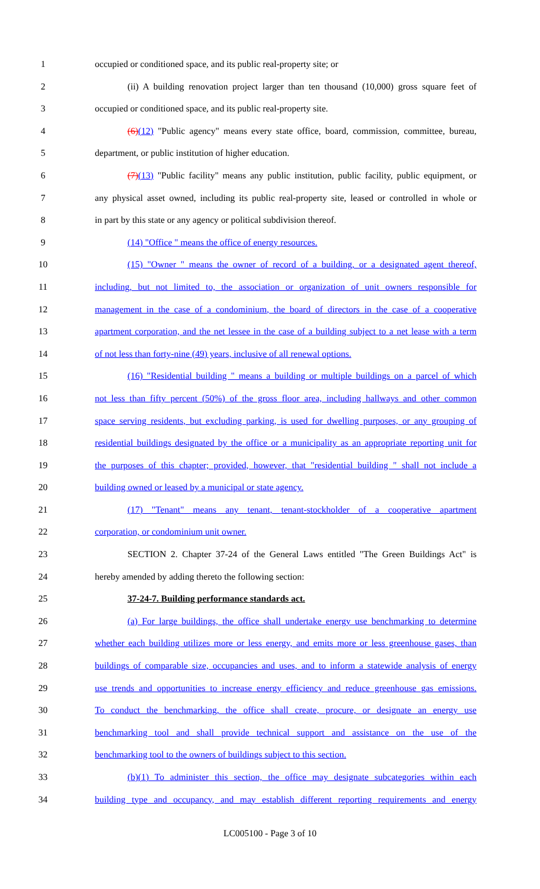1 occupied or conditioned space, and its public real-property site; or
2 (ii) A building renovation project larger than ten thousand (10,000) gross square feet of
3 occupied or conditioned space, and its public real-property site.
4 (6)(12) "Public agency" means every state office, board, commission, committee, bureau,
5 department, or public institution of higher education.
6 (7)(13) "Public facility" means any public institution, public facility, public equipment, or
7 any physical asset owned, including its public real-property site, leased or controlled in whole or
8 in part by this state or any agency or political subdivision thereof.
9 (14) "Office " means the office of energy resources.
10 (15) "Owner " means the owner of record of a building, or a designated agent thereof,
11 including, but not limited to, the association or organization of unit owners responsible for
12 management in the case of a condominium, the board of directors in the case of a cooperative
13 apartment corporation, and the net lessee in the case of a building subject to a net lease with a term
14 of not less than forty-nine (49) years, inclusive of all renewal options.
15 (16) "Residential building " means a building or multiple buildings on a parcel of which
16 not less than fifty percent (50%) of the gross floor area, including hallways and other common
17 space serving residents, but excluding parking, is used for dwelling purposes, or any grouping of
18 residential buildings designated by the office or a municipality as an appropriate reporting unit for
19 the purposes of this chapter; provided, however, that "residential building " shall not include a
20 building owned or leased by a municipal or state agency.
21 (17) "Tenant" means any tenant, tenant-stockholder of a cooperative apartment
22 corporation, or condominium unit owner.
23 SECTION 2. Chapter 37-24 of the General Laws entitled "The Green Buildings Act" is
24 hereby amended by adding thereto the following section:
25 37-24-7. Building performance standards act.
26 (a) For large buildings, the office shall undertake energy use benchmarking to determine
27 whether each building utilizes more or less energy, and emits more or less greenhouse gases, than
28 buildings of comparable size, occupancies and uses, and to inform a statewide analysis of energy
29 use trends and opportunities to increase energy efficiency and reduce greenhouse gas emissions.
30 To conduct the benchmarking, the office shall create, procure, or designate an energy use
31 benchmarking tool and shall provide technical support and assistance on the use of the
32 benchmarking tool to the owners of buildings subject to this section.
33 (b)(1) To administer this section, the office may designate subcategories within each
34 building type and occupancy, and may establish different reporting requirements and energy
LC005100 - Page 3 of 10